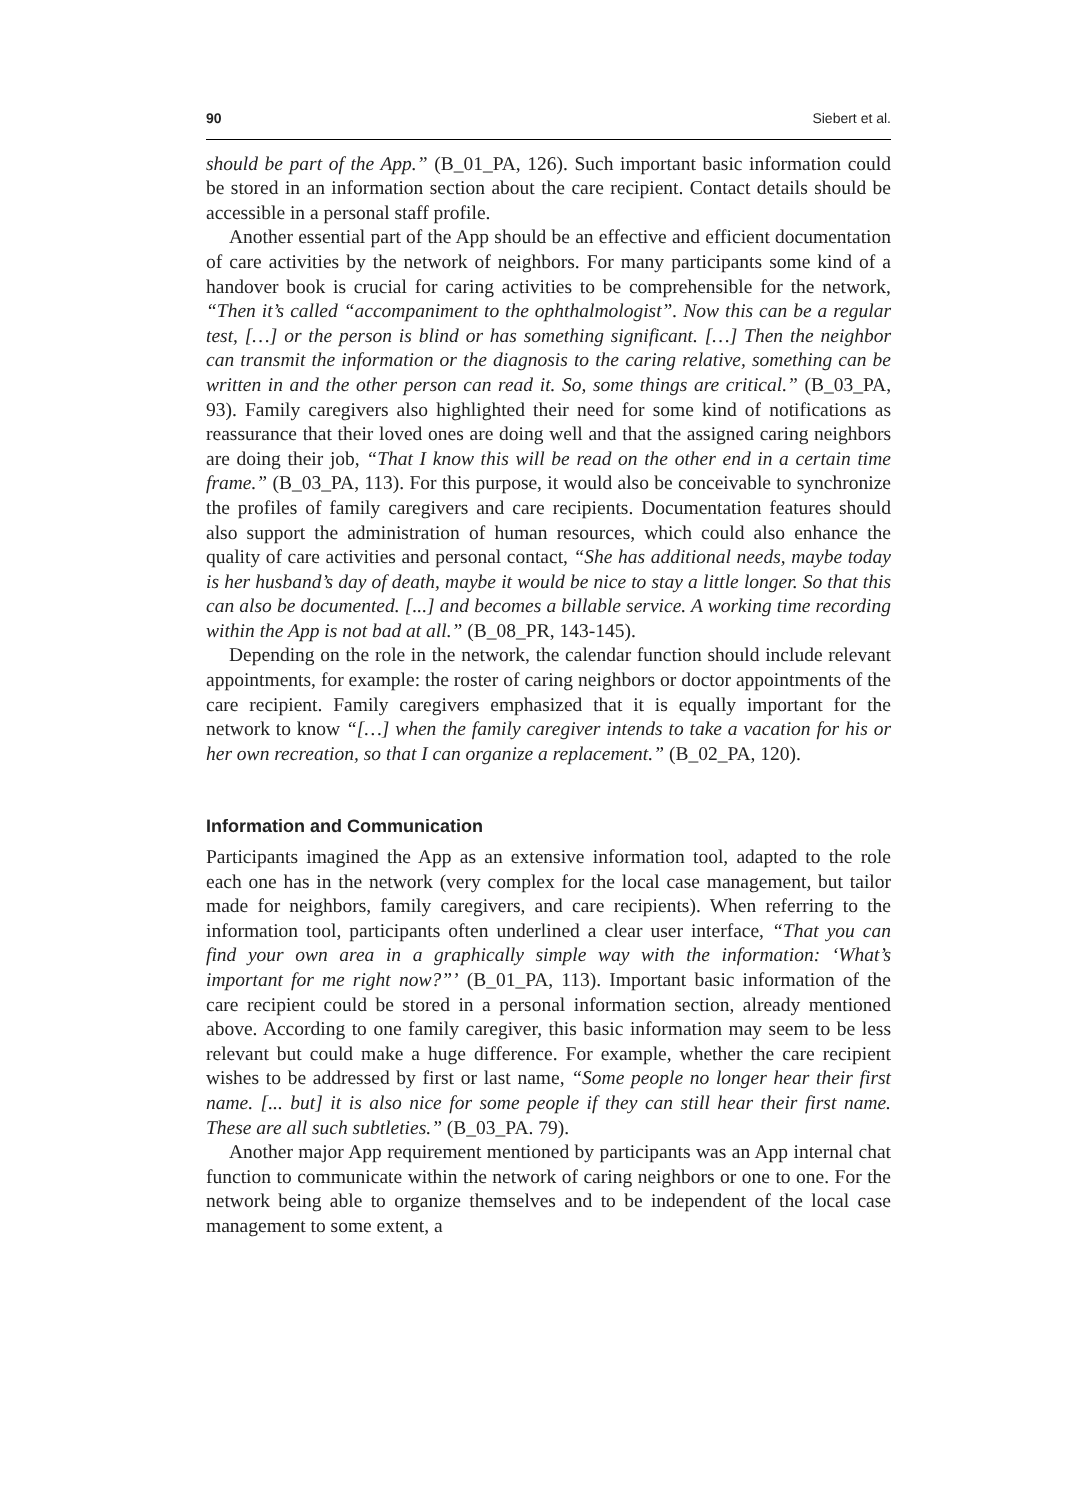90 Siebert et al.
should be part of the App.” (B_01_PA, 126). Such important basic information could be stored in an information section about the care recipient. Contact details should be accessible in a personal staff profile.
Another essential part of the App should be an effective and efficient documentation of care activities by the network of neighbors. For many participants some kind of a handover book is crucial for caring activities to be comprehensible for the network, “Then it’s called “accompaniment to the ophthalmologist”. Now this can be a regular test, […] or the person is blind or has something significant. […] Then the neighbor can transmit the information or the diagnosis to the caring relative, something can be written in and the other person can read it. So, some things are critical.” (B_03_PA, 93). Family caregivers also highlighted their need for some kind of notifications as reassurance that their loved ones are doing well and that the assigned caring neighbors are doing their job, “That I know this will be read on the other end in a certain time frame.” (B_03_PA, 113). For this purpose, it would also be conceivable to synchronize the profiles of family caregivers and care recipients. Documentation features should also support the administration of human resources, which could also enhance the quality of care activities and personal contact, “She has additional needs, maybe today is her husband’s day of death, maybe it would be nice to stay a little longer. So that this can also be documented. [...] and becomes a billable service. A working time recording within the App is not bad at all.” (B_08_PR, 143-145).
Depending on the role in the network, the calendar function should include relevant appointments, for example: the roster of caring neighbors or doctor appointments of the care recipient. Family caregivers emphasized that it is equally important for the network to know “[…] when the family caregiver intends to take a vacation for his or her own recreation, so that I can organize a replacement.” (B_02_PA, 120).
Information and Communication
Participants imagined the App as an extensive information tool, adapted to the role each one has in the network (very complex for the local case management, but tailor made for neighbors, family caregivers, and care recipients). When referring to the information tool, participants often underlined a clear user interface, “That you can find your own area in a graphically simple way with the information: ‘What’s important for me right now?”’ (B_01_PA, 113). Important basic information of the care recipient could be stored in a personal information section, already mentioned above. According to one family caregiver, this basic information may seem to be less relevant but could make a huge difference. For example, whether the care recipient wishes to be addressed by first or last name, “Some people no longer hear their first name. [... but] it is also nice for some people if they can still hear their first name. These are all such subtleties.” (B_03_PA. 79).
Another major App requirement mentioned by participants was an App internal chat function to communicate within the network of caring neighbors or one to one. For the network being able to organize themselves and to be independent of the local case management to some extent, a